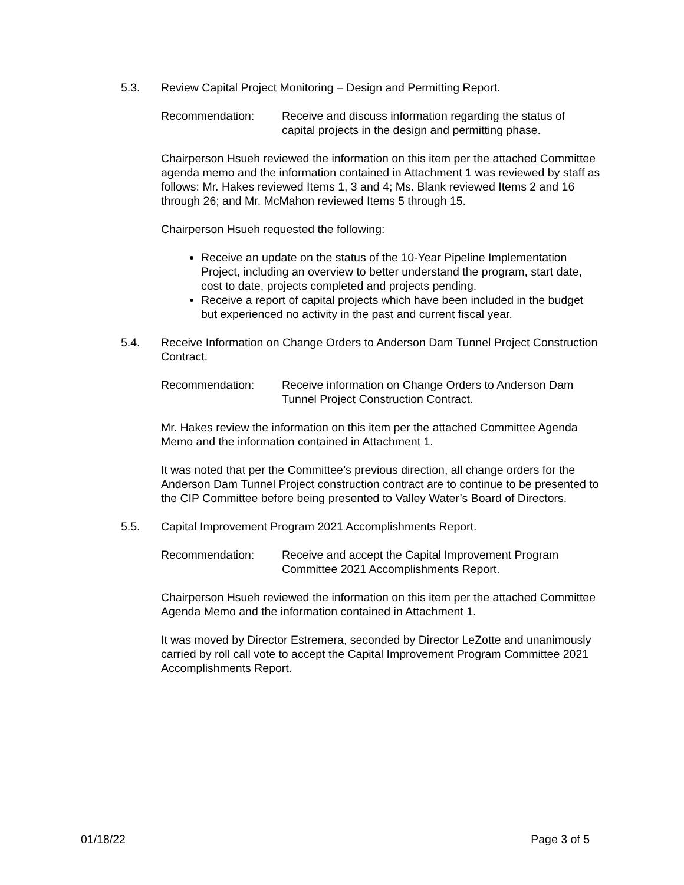5.3. Review Capital Project Monitoring – Design and Permitting Report.
Recommendation: Receive and discuss information regarding the status of capital projects in the design and permitting phase.
Chairperson Hsueh reviewed the information on this item per the attached Committee agenda memo and the information contained in Attachment 1 was reviewed by staff as follows: Mr. Hakes reviewed Items 1, 3 and 4; Ms. Blank reviewed Items 2 and 16 through 26; and Mr. McMahon reviewed Items 5 through 15.
Chairperson Hsueh requested the following:
Receive an update on the status of the 10-Year Pipeline Implementation Project, including an overview to better understand the program, start date, cost to date, projects completed and projects pending.
Receive a report of capital projects which have been included in the budget but experienced no activity in the past and current fiscal year.
5.4. Receive Information on Change Orders to Anderson Dam Tunnel Project Construction Contract.
Recommendation: Receive information on Change Orders to Anderson Dam Tunnel Project Construction Contract.
Mr. Hakes review the information on this item per the attached Committee Agenda Memo and the information contained in Attachment 1.
It was noted that per the Committee’s previous direction, all change orders for the Anderson Dam Tunnel Project construction contract are to continue to be presented to the CIP Committee before being presented to Valley Water’s Board of Directors.
5.5. Capital Improvement Program 2021 Accomplishments Report.
Recommendation: Receive and accept the Capital Improvement Program Committee 2021 Accomplishments Report.
Chairperson Hsueh reviewed the information on this item per the attached Committee Agenda Memo and the information contained in Attachment 1.
It was moved by Director Estremera, seconded by Director LeZotte and unanimously carried by roll call vote to accept the Capital Improvement Program Committee 2021 Accomplishments Report.
01/18/22 Page 3 of 5